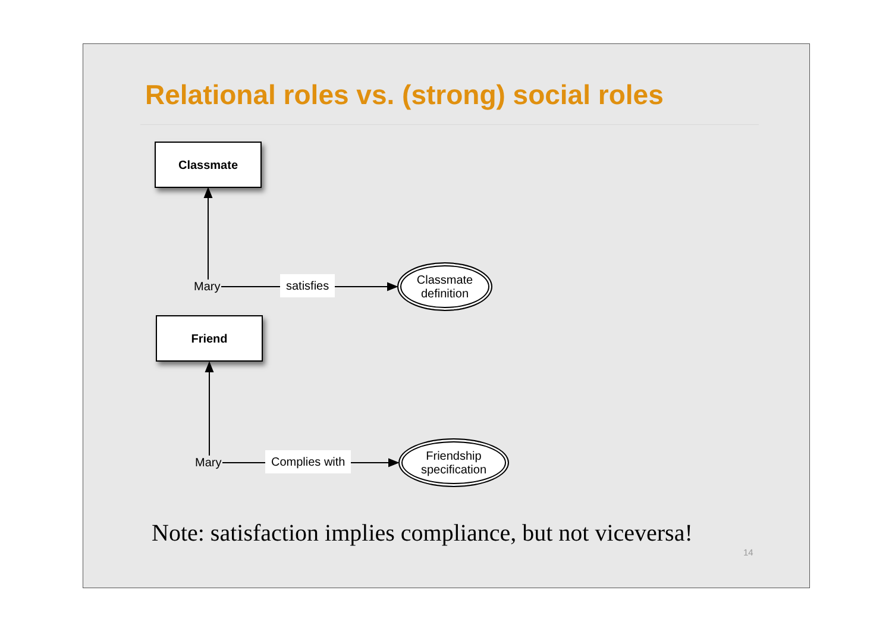Relational roles vs. (strong) social roles
Classmate
Mary satisfies
Classmate
definition
Friend
Mary Complies with
Friendship
specification
Note: satisfaction implies compliance, but not viceversa!
14